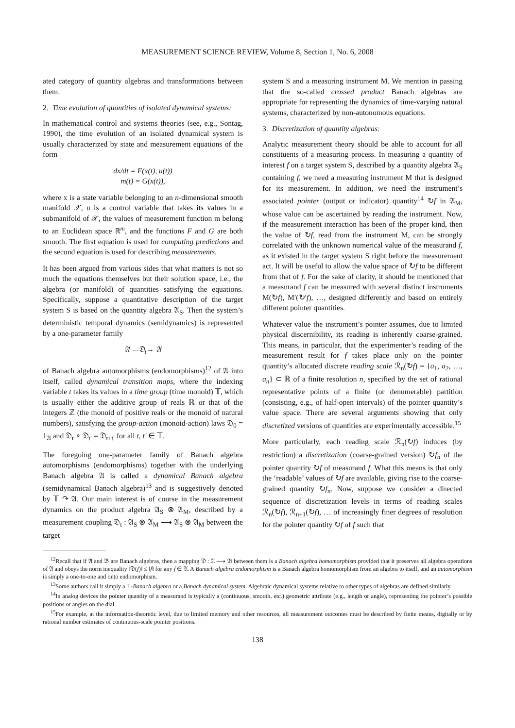MEASUREMENT SCIENCE REVIEW, Volume 8, Section 1, No. 6, 2008
ated category of quantity algebras and transformations between them.
2. Time evolution of quantities of isolated dynamical systems:
In mathematical control and systems theories (see, e.g., Sontag, 1990), the time evolution of an isolated dynamical system is usually characterized by state and measurement equations of the form
dx/dt = F(x(t), u(t))
m(t) = G(x(t)),
where x is a state variable belonging to an n-dimensional smooth manifold 𝒳, u is a control variable that takes its values in a submanifold of 𝒳, the values of measurement function m belong to an Euclidean space ℝ<sup>m</sup>, and the functions F and G are both smooth. The first equation is used for computing predictions and the second equation is used for describing measurements.
It has been argued from various sides that what matters is not so much the equations themselves but their solution space, i.e., the algebra (or manifold) of quantities satisfying the equations. Specifically, suppose a quantitative description of the target system S is based on the quantity algebra 𝔄<sub>S</sub>. Then the system’s deterministic temporal dynamics (semidynamics) is represented by a one-parameter family
𝔄 —𝔇<sub>t</sub>→ 𝔄
of Banach algebra automorphisms (endomorphisms)<sup>12</sup> of 𝔄 into itself, called dynamical transition maps, where the indexing variable t takes its values in a time group (time monoid) 𝕋, which is usually either the additive group of reals ℝ or that of the integers ℤ (the monoid of positive reals or the monoid of natural numbers), satisfying the group-action (monoid-action) laws 𝔇<sub>0</sub> = 1<sub>𝔄</sub> and 𝔇<sub>t</sub> ∘ 𝔇<sub>t′</sub> = 𝔇<sub>t+t′</sub> for all t, t′ ∈ 𝕋.
The foregoing one-parameter family of Banach algebra automorphisms (endomorphisms) together with the underlying Banach algebra 𝔄 is called a dynamical Banach algebra (semidynamical Banach algebra)<sup>13</sup> and is suggestively denoted by 𝕋 ↷ 𝔄. Our main interest is of course in the measurement dynamics on the product algebra 𝔄<sub>S</sub> ⊗ 𝔄<sub>M</sub>, described by a measurement coupling 𝔇<sub>t</sub> : 𝔄<sub>S</sub> ⊗ 𝔄<sub>M</sub> ⟶ 𝔄<sub>S</sub> ⊗ 𝔄<sub>M</sub> between the target
system S and a measuring instrument M. We mention in passing that the so-called crossed product Banach algebras are appropriate for representing the dynamics of time-varying natural systems, characterized by non-autonomous equations.
3. Discretization of quantity algebras:
Analytic measurement theory should be able to account for all constituents of a measuring process. In measuring a quantity of interest f on a target system S, described by a quantity algebra 𝔄<sub>S</sub> containing f, we need a measuring instrument M that is designed for its measurement. In addition, we need the instrument’s associated pointer (output or indicator) quantity<sup>14</sup> ↻f in 𝔄<sub>M</sub>, whose value can be ascertained by reading the instrument. Now, if the measurement interaction has been of the proper kind, then the value of ↻f, read from the instrument M, can be strongly correlated with the unknown numerical value of the measurand f, as it existed in the target system S right before the measurement act. It will be useful to allow the value space of ↻f to be different from that of f. For the sake of clarity, it should be mentioned that a measurand f can be measured with several distinct instruments M(↻f), M′(↻′f), …, designed differently and based on entirely different pointer quantities.
Whatever value the instrument’s pointer assumes, due to limited physical discernibility, its reading is inherently coarse-grained. This means, in particular, that the experimenter’s reading of the measurement result for f takes place only on the pointer quantity’s allocated discrete reading scale ℛ<sub>n</sub>(↻f) = {a<sub>1</sub>, a<sub>2</sub>, …, a<sub>n</sub>} ⊂ ℝ of a finite resolution n, specified by the set of rational representative points of a finite (or denumerable) partition (consisting, e.g., of half-open intervals) of the pointer quantity’s value space. There are several arguments showing that only discretized versions of quantities are experimentally accessible.<sup>15</sup>
More particularly, each reading scale ℛ<sub>n</sub>(↻f) induces (by restriction) a discretization (coarse-grained version) ↻f<sub>n</sub> of the pointer quantity ↻f of measurand f. What this means is that only the ‘readable’ values of ↻f are available, giving rise to the coarse-grained quantity ↻f<sub>n</sub>. Now, suppose we consider a directed sequence of discretization levels in terms of reading scales ℛ<sub>n</sub>(↻f), ℛ<sub>n+1</sub>(↻f), … of increasingly finer degrees of resolution for the pointer quantity ↻f of f such that
<sup>12</sup> Recall that if 𝔄 and 𝔅 are Banach algebras, then a mapping 𝔇 : 𝔄 ⟶ 𝔅 between them is a Banach algebra homomorphism provided that it preserves all algebra operations of 𝔄 and obeys the norm inequality ‖𝔇(f)‖ ≤ ‖f‖ for any f ∈ 𝔄. A Banach algebra endomorphism is a Banach algebra homomorphism from an algebra to itself, and an automorphism is simply a one-to-one and onto endomorphism.
<sup>13</sup> Some authors call it simply a 𝕋-Banach algebra or a Banach dynamical system. Algebraic dynamical systems relative to other types of algebras are defined similarly.
<sup>14</sup> In analog devices the pointer quantity of a measurand is typically a (continuous, smooth, etc.) geometric attribute (e.g., length or angle), representing the pointer’s possible positions or angles on the dial.
<sup>15</sup> For example, at the information-theoretic level, due to limited memory and other resources, all measurement outcomes must be described by finite means, digitally or by rational number estimates of continuous-scale pointer positions.
138